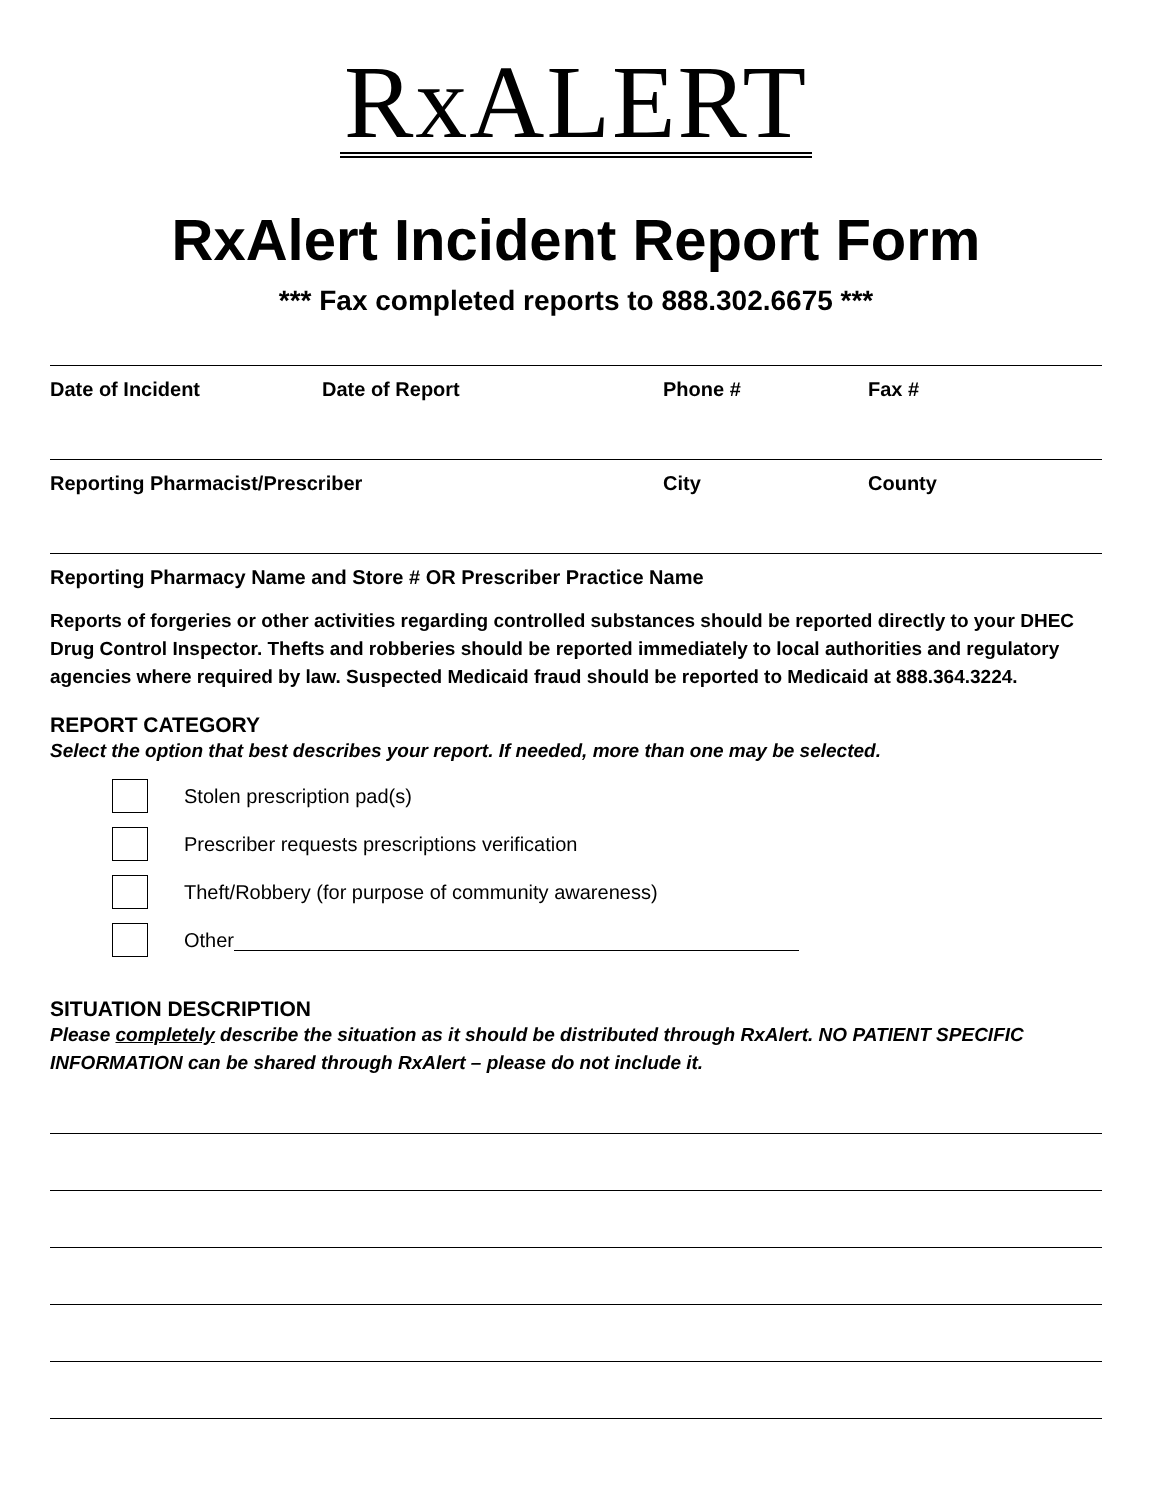RxALERT
RxAlert Incident Report Form
*** Fax completed reports to 888.302.6675 ***
Date of Incident Date of Report Phone # Fax #
Reporting Pharmacist/Prescriber City County
Reporting Pharmacy Name and Store # OR Prescriber Practice Name
Reports of forgeries or other activities regarding controlled substances should be reported directly to your DHEC Drug Control Inspector. Thefts and robberies should be reported immediately to local authorities and regulatory agencies where required by law. Suspected Medicaid fraud should be reported to Medicaid at 888.364.3224.
REPORT CATEGORY
Select the option that best describes your report. If needed, more than one may be selected.
Stolen prescription pad(s)
Prescriber requests prescriptions verification
Theft/Robbery (for purpose of community awareness)
Other
SITUATION DESCRIPTION
Please completely describe the situation as it should be distributed through RxAlert. NO PATIENT SPECIFIC INFORMATION can be shared through RxAlert – please do not include it.